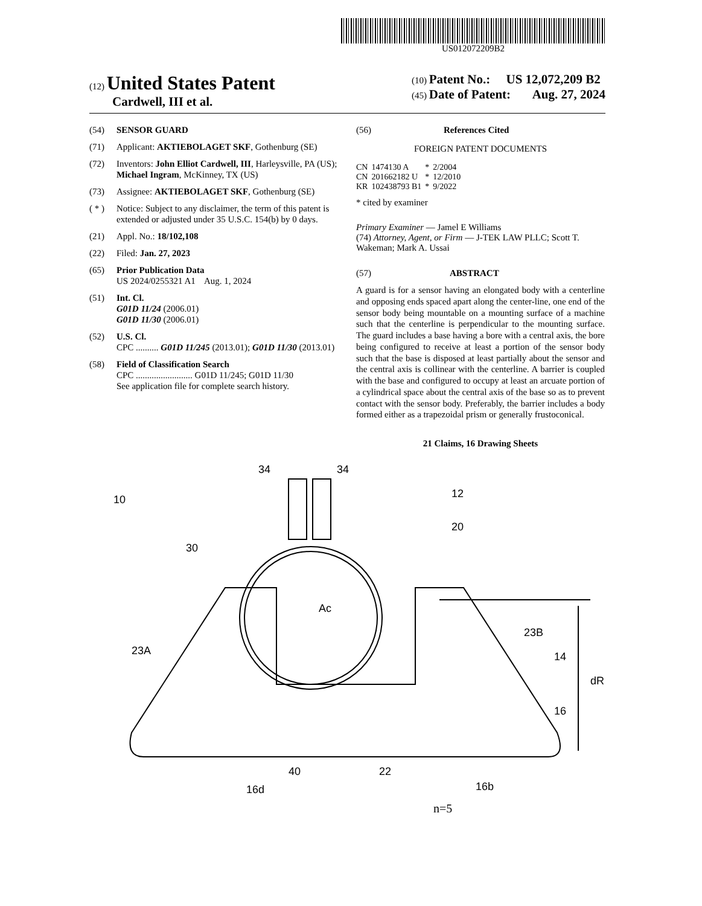US012072209B2
(12) United States Patent
Cardwell, III et al.
(10) Patent No.: US 12,072,209 B2
(45) Date of Patent: Aug. 27, 2024
(54) SENSOR GUARD
(71) Applicant: AKTIEBOLAGET SKF, Gothenburg (SE)
(72) Inventors: John Elliot Cardwell, III, Harleysville, PA (US); Michael Ingram, McKinney, TX (US)
(73) Assignee: AKTIEBOLAGET SKF, Gothenburg (SE)
( * ) Notice: Subject to any disclaimer, the term of this patent is extended or adjusted under 35 U.S.C. 154(b) by 0 days.
(21) Appl. No.: 18/102,108
(22) Filed: Jan. 27, 2023
(65) Prior Publication Data
US 2024/0255321 A1 Aug. 1, 2024
(51) Int. Cl.
G01D 11/24 (2006.01)
G01D 11/30 (2006.01)
(52) U.S. Cl.
CPC .......... G01D 11/245 (2013.01); G01D 11/30 (2013.01)
(58) Field of Classification Search
CPC ......................... G01D 11/245; G01D 11/30
See application file for complete search history.
(56) References Cited
FOREIGN PATENT DOCUMENTS
| CN | 1474130 A | * | 2/2004 |
| CN | 201662182 U | * | 12/2010 |
| KR | 102438793 B1 | * | 9/2022 |
* cited by examiner
Primary Examiner — Jamel E Williams
(74) Attorney, Agent, or Firm — J-TEK LAW PLLC; Scott T. Wakeman; Mark A. Ussai
(57) ABSTRACT
A guard is for a sensor having an elongated body with a centerline and opposing ends spaced apart along the center-line, one end of the sensor body being mountable on a mounting surface of a machine such that the centerline is perpendicular to the mounting surface. The guard includes a base having a bore with a central axis, the bore being configured to receive at least a portion of the sensor body such that the base is disposed at least partially about the sensor and the central axis is collinear with the centerline. A barrier is coupled with the base and configured to occupy at least an arcuate portion of a cylindrical space about the central axis of the base so as to prevent contact with the sensor body. Preferably, the barrier includes a body formed either as a trapezoidal prism or generally frustoconical.
21 Claims, 16 Drawing Sheets
10
34
34
12
30
20
Ac
dR
14
16
23A
23B
16d
40
22
16b
n=5